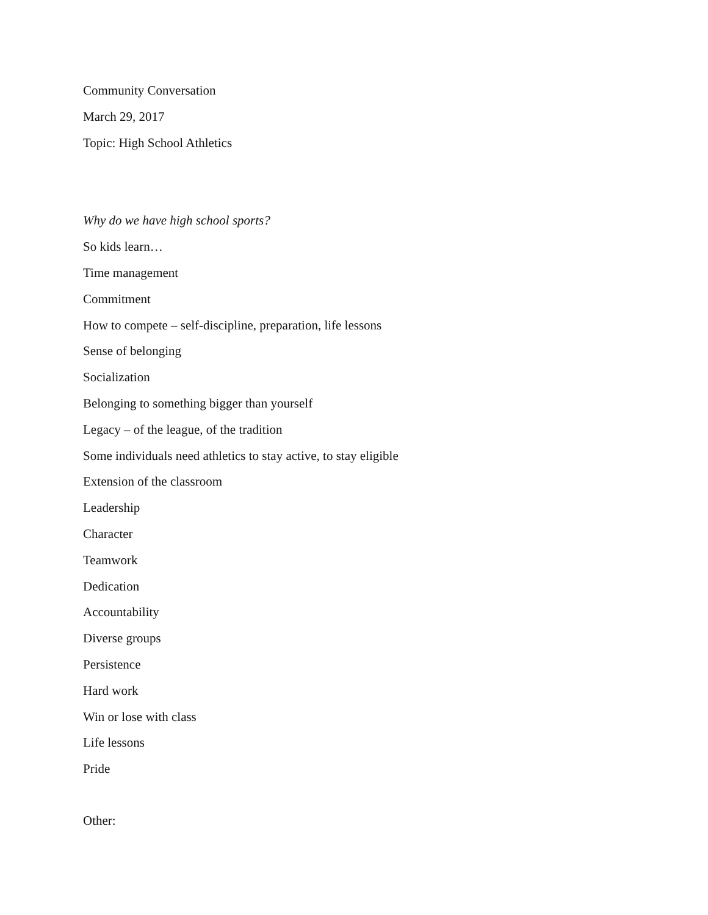Community Conversation
March 29, 2017
Topic: High School Athletics
Why do we have high school sports?
So kids learn…
Time management
Commitment
How to compete – self-discipline, preparation, life lessons
Sense of belonging
Socialization
Belonging to something bigger than yourself
Legacy – of the league, of the tradition
Some individuals need athletics to stay active, to stay eligible
Extension of the classroom
Leadership
Character
Teamwork
Dedication
Accountability
Diverse groups
Persistence
Hard work
Win or lose with class
Life lessons
Pride
Other: